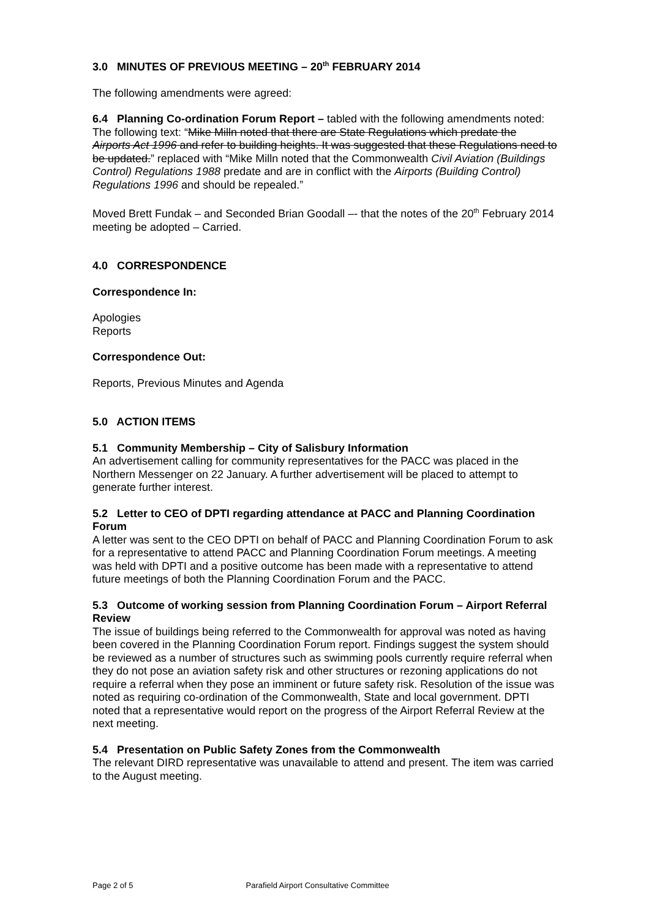3.0 MINUTES OF PREVIOUS MEETING – 20<sup>th</sup> FEBRUARY 2014
The following amendments were agreed:
6.4 Planning Co-ordination Forum Report – tabled with the following amendments noted: The following text: “Mike Milln noted that there are State Regulations which predate the Airports Act 1996 and refer to building heights. It was suggested that these Regulations need to be updated.” replaced with “Mike Milln noted that the Commonwealth Civil Aviation (Buildings Control) Regulations 1988 predate and are in conflict with the Airports (Building Control) Regulations 1996 and should be repealed.”
Moved Brett Fundak – and Seconded Brian Goodall –- that the notes of the 20<sup>th</sup> February 2014 meeting be adopted – Carried.
4.0 CORRESPONDENCE
Correspondence In:
Apologies
Reports
Correspondence Out:
Reports, Previous Minutes and Agenda
5.0 ACTION ITEMS
5.1 Community Membership – City of Salisbury Information
An advertisement calling for community representatives for the PACC was placed in the Northern Messenger on 22 January. A further advertisement will be placed to attempt to generate further interest.
5.2 Letter to CEO of DPTI regarding attendance at PACC and Planning Coordination Forum
A letter was sent to the CEO DPTI on behalf of PACC and Planning Coordination Forum to ask for a representative to attend PACC and Planning Coordination Forum meetings. A meeting was held with DPTI and a positive outcome has been made with a representative to attend future meetings of both the Planning Coordination Forum and the PACC.
5.3 Outcome of working session from Planning Coordination Forum – Airport Referral Review
The issue of buildings being referred to the Commonwealth for approval was noted as having been covered in the Planning Coordination Forum report. Findings suggest the system should be reviewed as a number of structures such as swimming pools currently require referral when they do not pose an aviation safety risk and other structures or rezoning applications do not require a referral when they pose an imminent or future safety risk. Resolution of the issue was noted as requiring co-ordination of the Commonwealth, State and local government. DPTI noted that a representative would report on the progress of the Airport Referral Review at the next meeting.
5.4 Presentation on Public Safety Zones from the Commonwealth
The relevant DIRD representative was unavailable to attend and present. The item was carried to the August meeting.
Page 2 of 5 Parafield Airport Consultative Committee